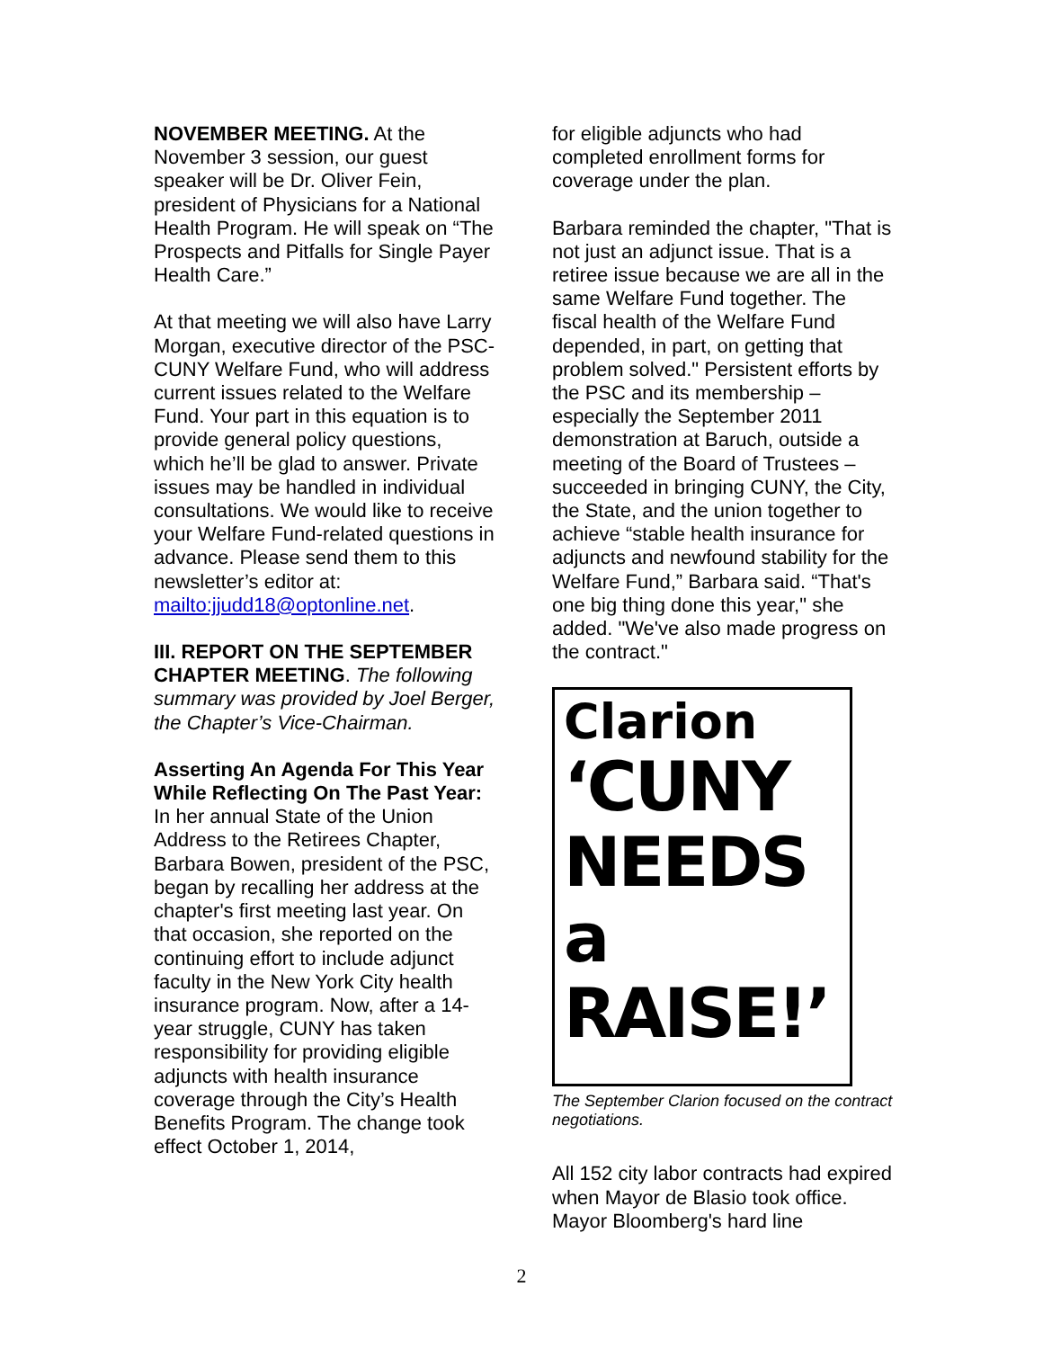NOVEMBER MEETING. At the November 3 session, our guest speaker will be Dr. Oliver Fein, president of Physicians for a National Health Program. He will speak on “The Prospects and Pitfalls for Single Payer Health Care.”
At that meeting we will also have Larry Morgan, executive director of the PSC-CUNY Welfare Fund, who will address current issues related to the Welfare Fund. Your part in this equation is to provide general policy questions, which he’ll be glad to answer. Private issues may be handled in individual consultations. We would like to receive your Welfare Fund-related questions in advance. Please send them to this newsletter’s editor at: mailto:jjudd18@optonline.net.
III. REPORT ON THE SEPTEMBER CHAPTER MEETING. The following summary was provided by Joel Berger, the Chapter’s Vice-Chairman.
Asserting An Agenda For This Year While Reflecting On The Past Year: In her annual State of the Union Address to the Retirees Chapter, Barbara Bowen, president of the PSC, began by recalling her address at the chapter's first meeting last year. On that occasion, she reported on the continuing effort to include adjunct faculty in the New York City health insurance program. Now, after a 14-year struggle, CUNY has taken responsibility for providing eligible adjuncts with health insurance coverage through the City’s Health Benefits Program. The change took effect October 1, 2014,
for eligible adjuncts who had completed enrollment forms for coverage under the plan.
Barbara reminded the chapter, "That is not just an adjunct issue. That is a retiree issue because we are all in the same Welfare Fund together. The fiscal health of the Welfare Fund depended, in part, on getting that problem solved." Persistent efforts by the PSC and its membership – especially the September 2011 demonstration at Baruch, outside a meeting of the Board of Trustees – succeeded in bringing CUNY, the City, the State, and the union together to achieve “stable health insurance for adjuncts and newfound stability for the Welfare Fund,” Barbara said. “That's one big thing done this year," she added. "We've also made progress on the contract."
Clarion
‘CUNY NEEDS a RAISE!’
The September Clarion focused on the contract negotiations.
All 152 city labor contracts had expired when Mayor de Blasio took office. Mayor Bloomberg's hard line
2